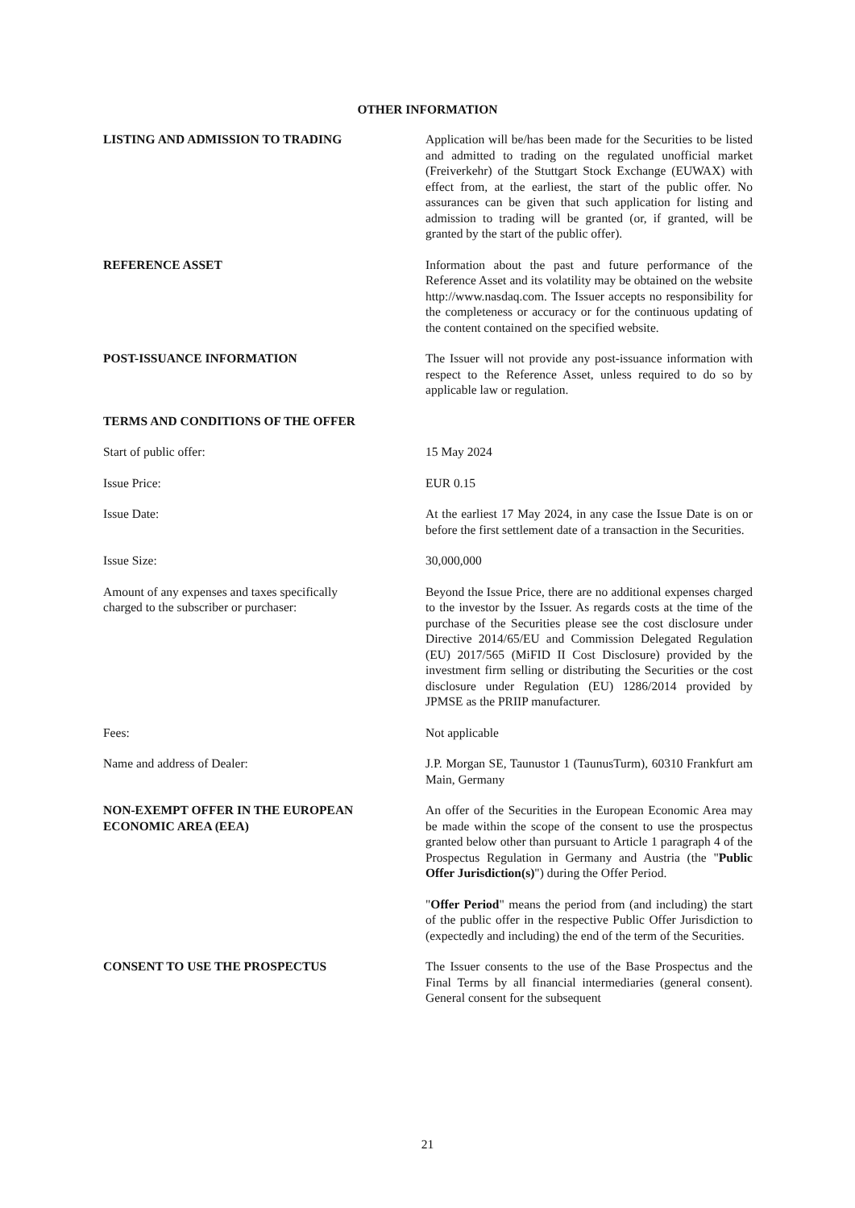OTHER INFORMATION
LISTING AND ADMISSION TO TRADING Application will be/has been made for the Securities to be listed and admitted to trading on the regulated unofficial market (Freiverkehr) of the Stuttgart Stock Exchange (EUWAX) with effect from, at the earliest, the start of the public offer. No assurances can be given that such application for listing and admission to trading will be granted (or, if granted, will be granted by the start of the public offer).
REFERENCE ASSET Information about the past and future performance of the Reference Asset and its volatility may be obtained on the website http://www.nasdaq.com. The Issuer accepts no responsibility for the completeness or accuracy or for the continuous updating of the content contained on the specified website.
POST-ISSUANCE INFORMATION The Issuer will not provide any post-issuance information with respect to the Reference Asset, unless required to do so by applicable law or regulation.
TERMS AND CONDITIONS OF THE OFFER
Start of public offer: 15 May 2024
Issue Price: EUR 0.15
Issue Date: At the earliest 17 May 2024, in any case the Issue Date is on or before the first settlement date of a transaction in the Securities.
Issue Size: 30,000,000
Amount of any expenses and taxes specifically
charged to the subscriber or purchaser:
Beyond the Issue Price, there are no additional expenses charged to the investor by the Issuer. As regards costs at the time of the purchase of the Securities please see the cost disclosure under Directive 2014/65/EU and Commission Delegated Regulation (EU) 2017/565 (MiFID II Cost Disclosure) provided by the investment firm selling or distributing the Securities or the cost disclosure under Regulation (EU) 1286/2014 provided by JPMSE as the PRIIP manufacturer.
Fees: Not applicable
Name and address of Dealer: J.P. Morgan SE, Taunustor 1 (TaunusTurm), 60310 Frankfurt am Main, Germany
NON-EXEMPT OFFER IN THE EUROPEAN
ECONOMIC AREA (EEA)
An offer of the Securities in the European Economic Area may be made within the scope of the consent to use the prospectus granted below other than pursuant to Article 1 paragraph 4 of the Prospectus Regulation in Germany and Austria (the "Public Offer Jurisdiction(s)") during the Offer Period.
"Offer Period" means the period from (and including) the start of the public offer in the respective Public Offer Jurisdiction to (expectedly and including) the end of the term of the Securities.
CONSENT TO USE THE PROSPECTUS The Issuer consents to the use of the Base Prospectus and the Final Terms by all financial intermediaries (general consent). General consent for the subsequent
21